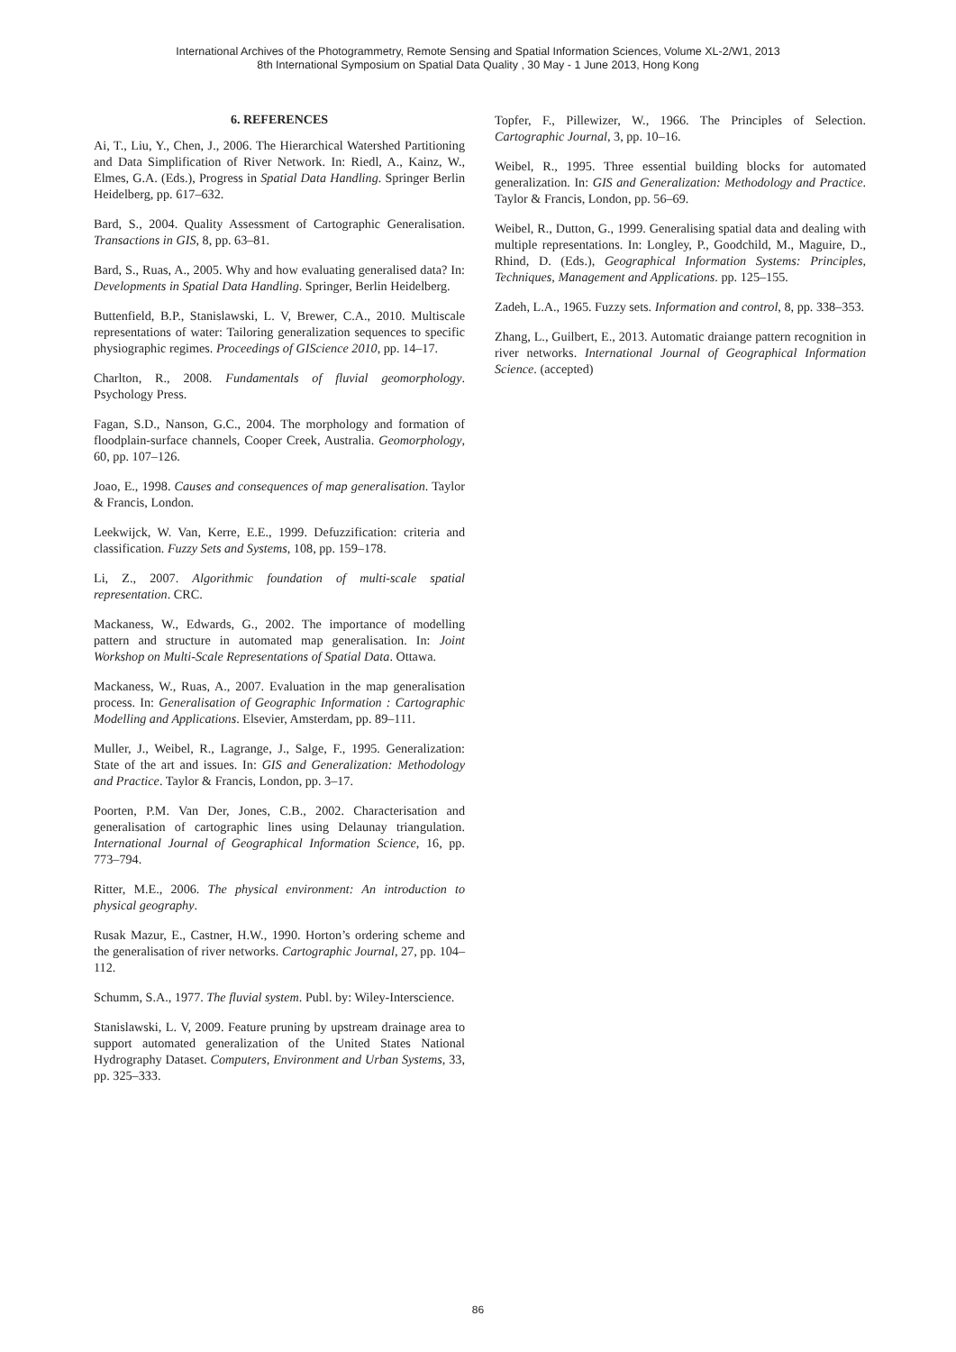International Archives of the Photogrammetry, Remote Sensing and Spatial Information Sciences, Volume XL-2/W1, 2013
8th International Symposium on Spatial Data Quality , 30 May - 1 June 2013, Hong Kong
6. REFERENCES
Ai, T., Liu, Y., Chen, J., 2006. The Hierarchical Watershed Partitioning and Data Simplification of River Network. In: Riedl, A., Kainz, W., Elmes, G.A. (Eds.), Progress in Spatial Data Handling. Springer Berlin Heidelberg, pp. 617–632.
Bard, S., 2004. Quality Assessment of Cartographic Generalisation. Transactions in GIS, 8, pp. 63–81.
Bard, S., Ruas, A., 2005. Why and how evaluating generalised data? In: Developments in Spatial Data Handling. Springer, Berlin Heidelberg.
Buttenfield, B.P., Stanislawski, L. V, Brewer, C.A., 2010. Multiscale representations of water: Tailoring generalization sequences to specific physiographic regimes. Proceedings of GIScience 2010, pp. 14–17.
Charlton, R., 2008. Fundamentals of fluvial geomorphology. Psychology Press.
Fagan, S.D., Nanson, G.C., 2004. The morphology and formation of floodplain-surface channels, Cooper Creek, Australia. Geomorphology, 60, pp. 107–126.
Joao, E., 1998. Causes and consequences of map generalisation. Taylor & Francis, London.
Leekwijck, W. Van, Kerre, E.E., 1999. Defuzzification: criteria and classification. Fuzzy Sets and Systems, 108, pp. 159–178.
Li, Z., 2007. Algorithmic foundation of multi-scale spatial representation. CRC.
Mackaness, W., Edwards, G., 2002. The importance of modelling pattern and structure in automated map generalisation. In: Joint Workshop on Multi-Scale Representations of Spatial Data. Ottawa.
Mackaness, W., Ruas, A., 2007. Evaluation in the map generalisation process. In: Generalisation of Geographic Information : Cartographic Modelling and Applications. Elsevier, Amsterdam, pp. 89–111.
Muller, J., Weibel, R., Lagrange, J., Salge, F., 1995. Generalization: State of the art and issues. In: GIS and Generalization: Methodology and Practice. Taylor & Francis, London, pp. 3–17.
Poorten, P.M. Van Der, Jones, C.B., 2002. Characterisation and generalisation of cartographic lines using Delaunay triangulation. International Journal of Geographical Information Science, 16, pp. 773–794.
Ritter, M.E., 2006. The physical environment: An introduction to physical geography.
Rusak Mazur, E., Castner, H.W., 1990. Horton’s ordering scheme and the generalisation of river networks. Cartographic Journal, 27, pp. 104–112.
Schumm, S.A., 1977. The fluvial system. Publ. by: Wiley-Interscience.
Stanislawski, L. V, 2009. Feature pruning by upstream drainage area to support automated generalization of the United States National Hydrography Dataset. Computers, Environment and Urban Systems, 33, pp. 325–333.
Topfer, F., Pillewizer, W., 1966. The Principles of Selection. Cartographic Journal, 3, pp. 10–16.
Weibel, R., 1995. Three essential building blocks for automated generalization. In: GIS and Generalization: Methodology and Practice. Taylor & Francis, London, pp. 56–69.
Weibel, R., Dutton, G., 1999. Generalising spatial data and dealing with multiple representations. In: Longley, P., Goodchild, M., Maguire, D., Rhind, D. (Eds.), Geographical Information Systems: Principles, Techniques, Management and Applications. pp. 125–155.
Zadeh, L.A., 1965. Fuzzy sets. Information and control, 8, pp. 338–353.
Zhang, L., Guilbert, E., 2013. Automatic draiange pattern recognition in river networks. International Journal of Geographical Information Science. (accepted)
86